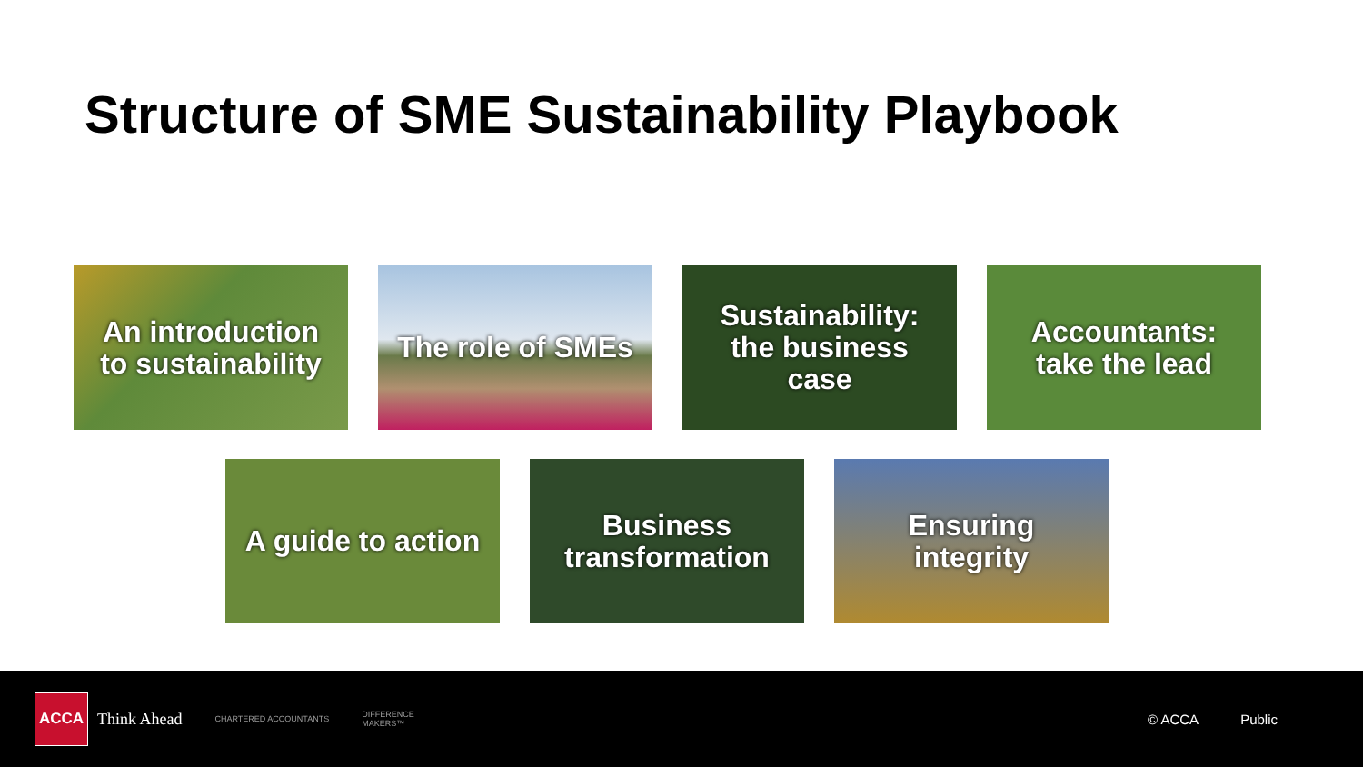Structure of SME Sustainability Playbook
An introduction
to sustainability
The role of SMEs
Sustainability:
the business
case
Accountants:
take the lead
A guide to action
Business
transformation
Ensuring
integrity
ACCA
Think Ahead
CHARTERED ACCOUNTANTS
DIFFERENCE
MAKERS™
© ACCA Public